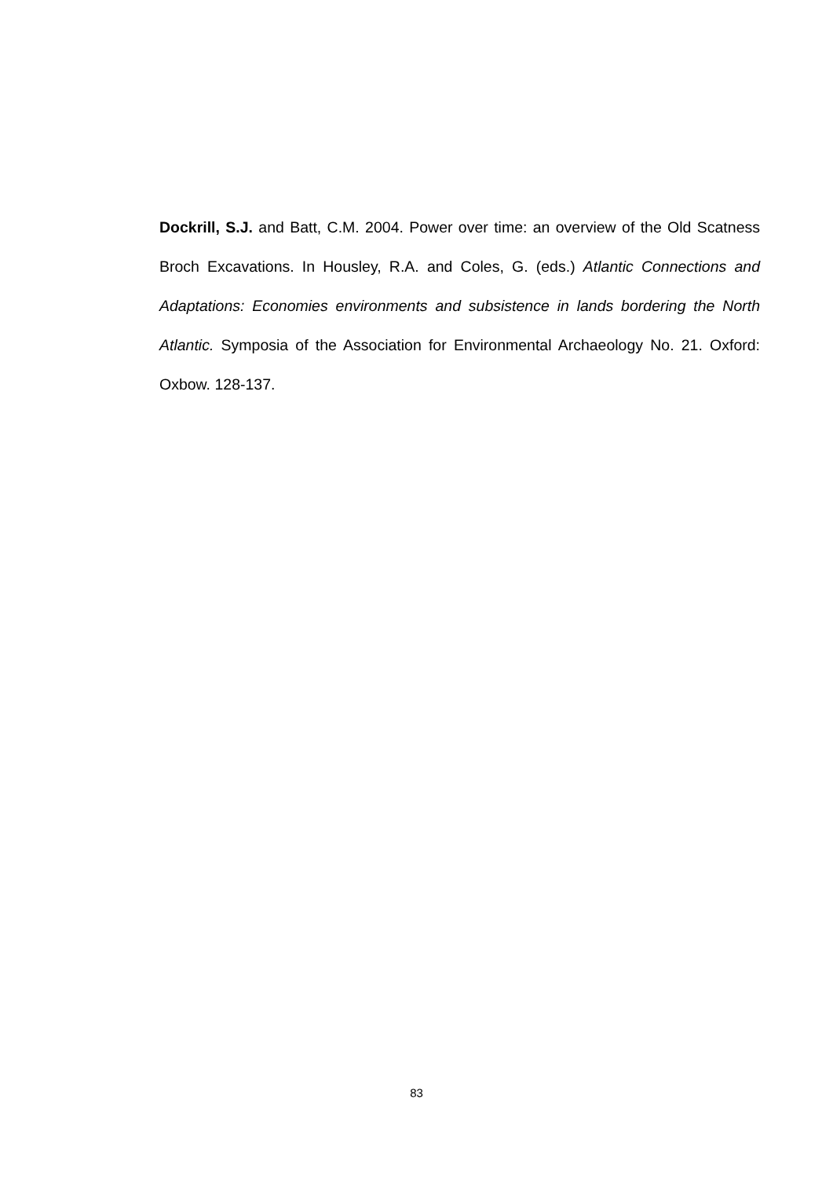Dockrill, S.J. and Batt, C.M. 2004. Power over time: an overview of the Old Scatness Broch Excavations. In Housley, R.A. and Coles, G. (eds.) Atlantic Connections and Adaptations: Economies environments and subsistence in lands bordering the North Atlantic. Symposia of the Association for Environmental Archaeology No. 21. Oxford: Oxbow. 128-137.
83